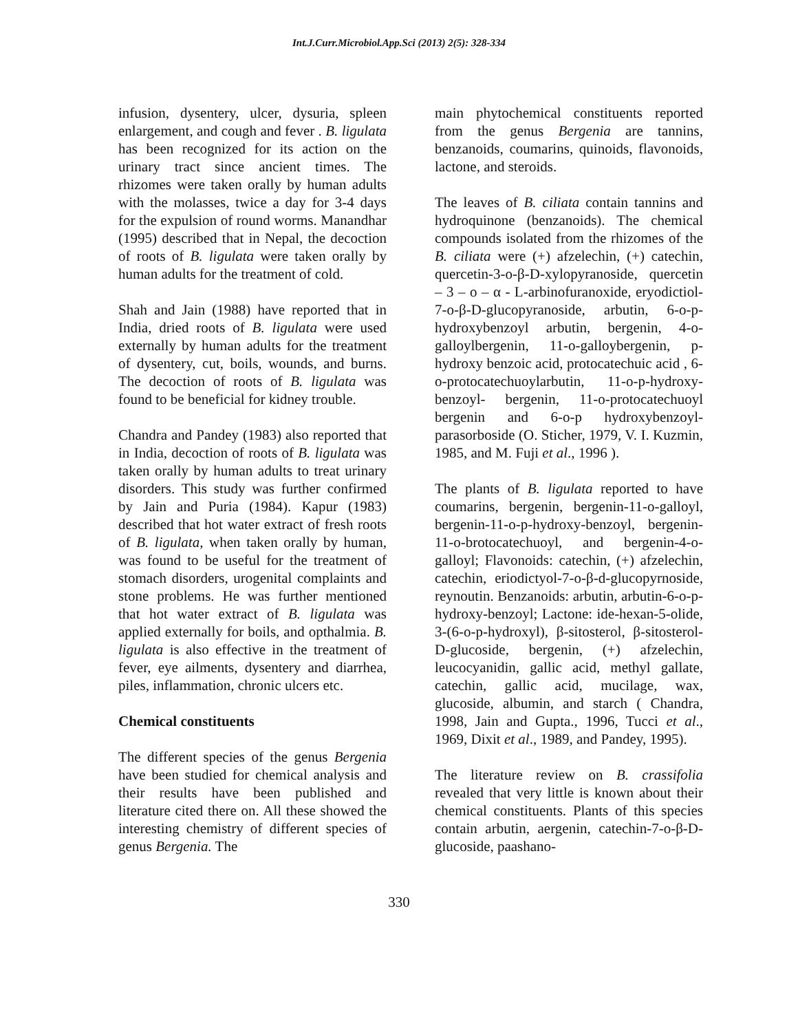Int.J.Curr.Microbiol.App.Sci (2013) 2(5): 328-334
infusion, dysentery, ulcer, dysuria, spleen enlargement, and cough and fever . B. ligulata has been recognized for its action on the urinary tract since ancient times. The rhizomes were taken orally by human adults with the molasses, twice a day for 3-4 days for the expulsion of round worms. Manandhar (1995) described that in Nepal, the decoction of roots of B. ligulata were taken orally by human adults for the treatment of cold.
Shah and Jain (1988) have reported that in India, dried roots of B. ligulata were used externally by human adults for the treatment of dysentery, cut, boils, wounds, and burns. The decoction of roots of B. ligulata was found to be beneficial for kidney trouble.
Chandra and Pandey (1983) also reported that in India, decoction of roots of B. ligulata was taken orally by human adults to treat urinary disorders. This study was further confirmed by Jain and Puria (1984). Kapur (1983) described that hot water extract of fresh roots of B. ligulata, when taken orally by human, was found to be useful for the treatment of stomach disorders, urogenital complaints and stone problems. He was further mentioned that hot water extract of B. ligulata was applied externally for boils, and opthalmia. B. ligulata is also effective in the treatment of fever, eye ailments, dysentery and diarrhea, piles, inflammation, chronic ulcers etc.
Chemical constituents
The different species of the genus Bergenia have been studied for chemical analysis and their results have been published and literature cited there on. All these showed the interesting chemistry of different species of genus Bergenia. The
main phytochemical constituents reported from the genus Bergenia are tannins, benzanoids, coumarins, quinoids, flavonoids, lactone, and steroids.
The leaves of B. ciliata contain tannins and hydroquinone (benzanoids). The chemical compounds isolated from the rhizomes of the B. ciliata were (+) afzelechin, (+) catechin, quercetin-3-o-β-D-xylopyranoside, quercetin – 3 – o – α - L-arbinofuranoxide, eryodictiol-7-o-β-D-glucopyranoside, arbutin, 6-o-p-hydroxybenzoyl arbutin, bergenin, 4-o-galloylbergenin, 11-o-galloybergenin, p-hydroxy benzoic acid, protocatechuic acid , 6-o-protocatechuoylarbutin, 11-o-p-hydroxy- benzoyl- bergenin, 11-o-protocatechuoyl bergenin and 6-o-p hydroxybenzoyl-parasorboside (O. Sticher, 1979, V. I. Kuzmin, 1985, and M. Fuji et al., 1996 ).
The plants of B. ligulata reported to have coumarins, bergenin, bergenin-11-o-galloyl, bergenin-11-o-p-hydroxy-benzoyl, bergenin-11-o-brotocatechuoyl, and bergenin-4-o-galloyl; Flavonoids: catechin, (+) afzelechin, catechin, eriodictyol-7-o-β-d-glucopyrnoside, reynoutin. Benzanoids: arbutin, arbutin-6-o-p-hydroxy-benzoyl; Lactone: ide-hexan-5-olide, 3-(6-o-p-hydroxyl), β-sitosterol, β-sitosterol-D-glucoside, bergenin, (+) afzelechin, leucocyanidin, gallic acid, methyl gallate, catechin, gallic acid, mucilage, wax, glucoside, albumin, and starch ( Chandra, 1998, Jain and Gupta., 1996, Tucci et al., 1969, Dixit et al., 1989, and Pandey, 1995).
The literature review on B. crassifolia revealed that very little is known about their chemical constituents. Plants of this species contain arbutin, aergenin, catechin-7-o-β-D-glucoside, paashano-
330